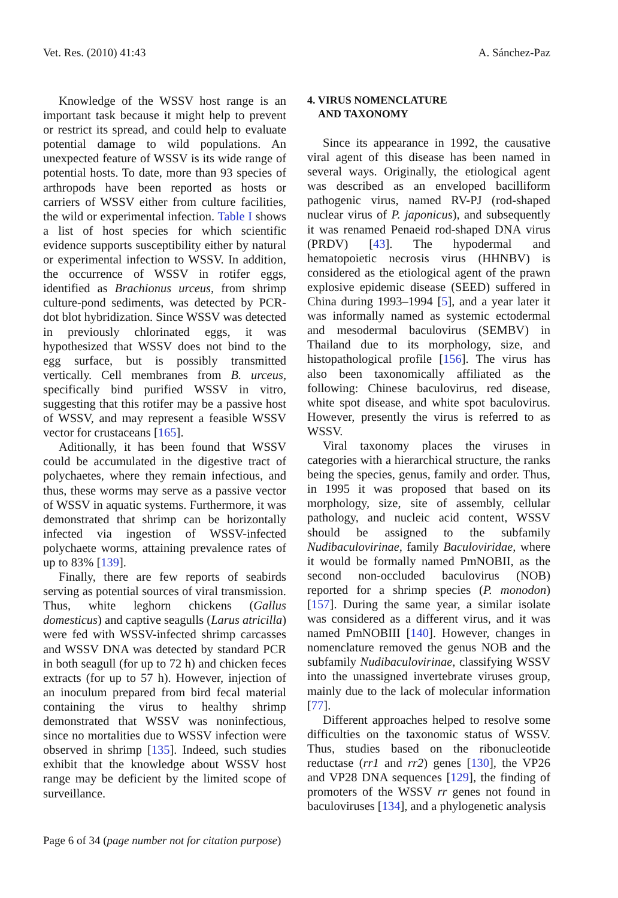Vet. Res. (2010) 41:43 A. Sánchez-Paz
Knowledge of the WSSV host range is an important task because it might help to prevent or restrict its spread, and could help to evaluate potential damage to wild populations. An unexpected feature of WSSV is its wide range of potential hosts. To date, more than 93 species of arthropods have been reported as hosts or carriers of WSSV either from culture facilities, the wild or experimental infection. Table I shows a list of host species for which scientific evidence supports susceptibility either by natural or experimental infection to WSSV. In addition, the occurrence of WSSV in rotifer eggs, identified as Brachionus urceus, from shrimp culture-pond sediments, was detected by PCR-dot blot hybridization. Since WSSV was detected in previously chlorinated eggs, it was hypothesized that WSSV does not bind to the egg surface, but is possibly transmitted vertically. Cell membranes from B. urceus, specifically bind purified WSSV in vitro, suggesting that this rotifer may be a passive host of WSSV, and may represent a feasible WSSV vector for crustaceans [165].
Aditionally, it has been found that WSSV could be accumulated in the digestive tract of polychaetes, where they remain infectious, and thus, these worms may serve as a passive vector of WSSV in aquatic systems. Furthermore, it was demonstrated that shrimp can be horizontally infected via ingestion of WSSV-infected polychaete worms, attaining prevalence rates of up to 83% [139].
Finally, there are few reports of seabirds serving as potential sources of viral transmission. Thus, white leghorn chickens (Gallus domesticus) and captive seagulls (Larus atricilla) were fed with WSSV-infected shrimp carcasses and WSSV DNA was detected by standard PCR in both seagull (for up to 72 h) and chicken feces extracts (for up to 57 h). However, injection of an inoculum prepared from bird fecal material containing the virus to healthy shrimp demonstrated that WSSV was noninfectious, since no mortalities due to WSSV infection were observed in shrimp [135]. Indeed, such studies exhibit that the knowledge about WSSV host range may be deficient by the limited scope of surveillance.
4. VIRUS NOMENCLATURE
AND TAXONOMY
Since its appearance in 1992, the causative viral agent of this disease has been named in several ways. Originally, the etiological agent was described as an enveloped bacilliform pathogenic virus, named RV-PJ (rod-shaped nuclear virus of P. japonicus), and subsequently it was renamed Penaeid rod-shaped DNA virus (PRDV) [43]. The hypodermal and hematopoietic necrosis virus (HHNBV) is considered as the etiological agent of the prawn explosive epidemic disease (SEED) suffered in China during 1993–1994 [5], and a year later it was informally named as systemic ectodermal and mesodermal baculovirus (SEMBV) in Thailand due to its morphology, size, and histopathological profile [156]. The virus has also been taxonomically affiliated as the following: Chinese baculovirus, red disease, white spot disease, and white spot baculovirus. However, presently the virus is referred to as WSSV.
Viral taxonomy places the viruses in categories with a hierarchical structure, the ranks being the species, genus, family and order. Thus, in 1995 it was proposed that based on its morphology, size, site of assembly, cellular pathology, and nucleic acid content, WSSV should be assigned to the subfamily Nudibaculovirinae, family Baculoviridae, where it would be formally named PmNOBII, as the second non-occluded baculovirus (NOB) reported for a shrimp species (P. monodon) [157]. During the same year, a similar isolate was considered as a different virus, and it was named PmNOBIII [140]. However, changes in nomenclature removed the genus NOB and the subfamily Nudibaculovirinae, classifying WSSV into the unassigned invertebrate viruses group, mainly due to the lack of molecular information [77].
Different approaches helped to resolve some difficulties on the taxonomic status of WSSV. Thus, studies based on the ribonucleotide reductase (rr1 and rr2) genes [130], the VP26 and VP28 DNA sequences [129], the finding of promoters of the WSSV rr genes not found in baculoviruses [134], and a phylogenetic analysis
Page 6 of 34 (page number not for citation purpose)